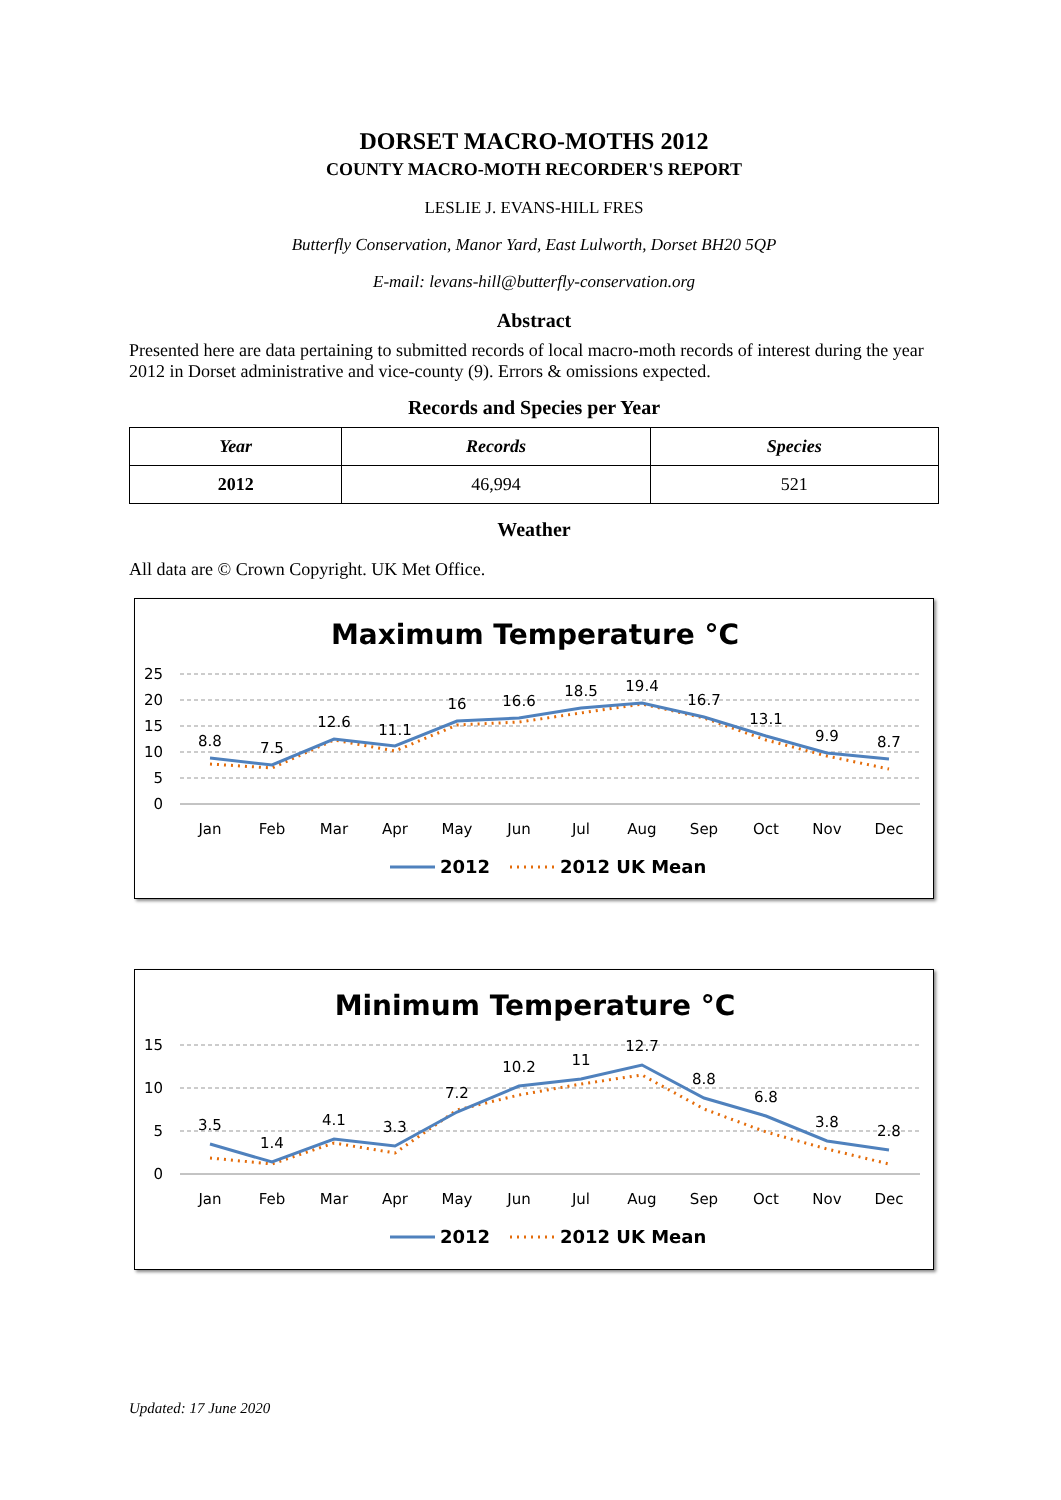DORSET MACRO-MOTHS 2012
COUNTY MACRO-MOTH RECORDER'S REPORT
LESLIE J. EVANS-HILL FRES
Butterfly Conservation, Manor Yard, East Lulworth, Dorset BH20 5QP
E-mail: levans-hill@butterfly-conservation.org
Abstract
Presented here are data pertaining to submitted records of local macro-moth records of interest during the year 2012 in Dorset administrative and vice-county (9). Errors & omissions expected.
Records and Species per Year
| Year | Records | Species |
| --- | --- | --- |
| 2012 | 46,994 | 521 |
Weather
All data are © Crown Copyright. UK Met Office.
Maximum Temperature °C
25
20
15
10
5
0
8.8
7.5
12.6
11.1
16
16.6
18.5
19.4
16.7
13.1
9.9
8.7
Jan
Feb
Mar
Apr
May
Jun
Jul
Aug
Sep
Oct
Nov
Dec
2012
2012 UK Mean
Minimum Temperature °C
15
10
5
0
3.5
1.4
4.1
3.3
7.2
10.2
11
12.7
8.8
6.8
3.8
2.8
Jan
Feb
Mar
Apr
May
Jun
Jul
Aug
Sep
Oct
Nov
Dec
2012
2012 UK Mean
Updated: 17 June 2020